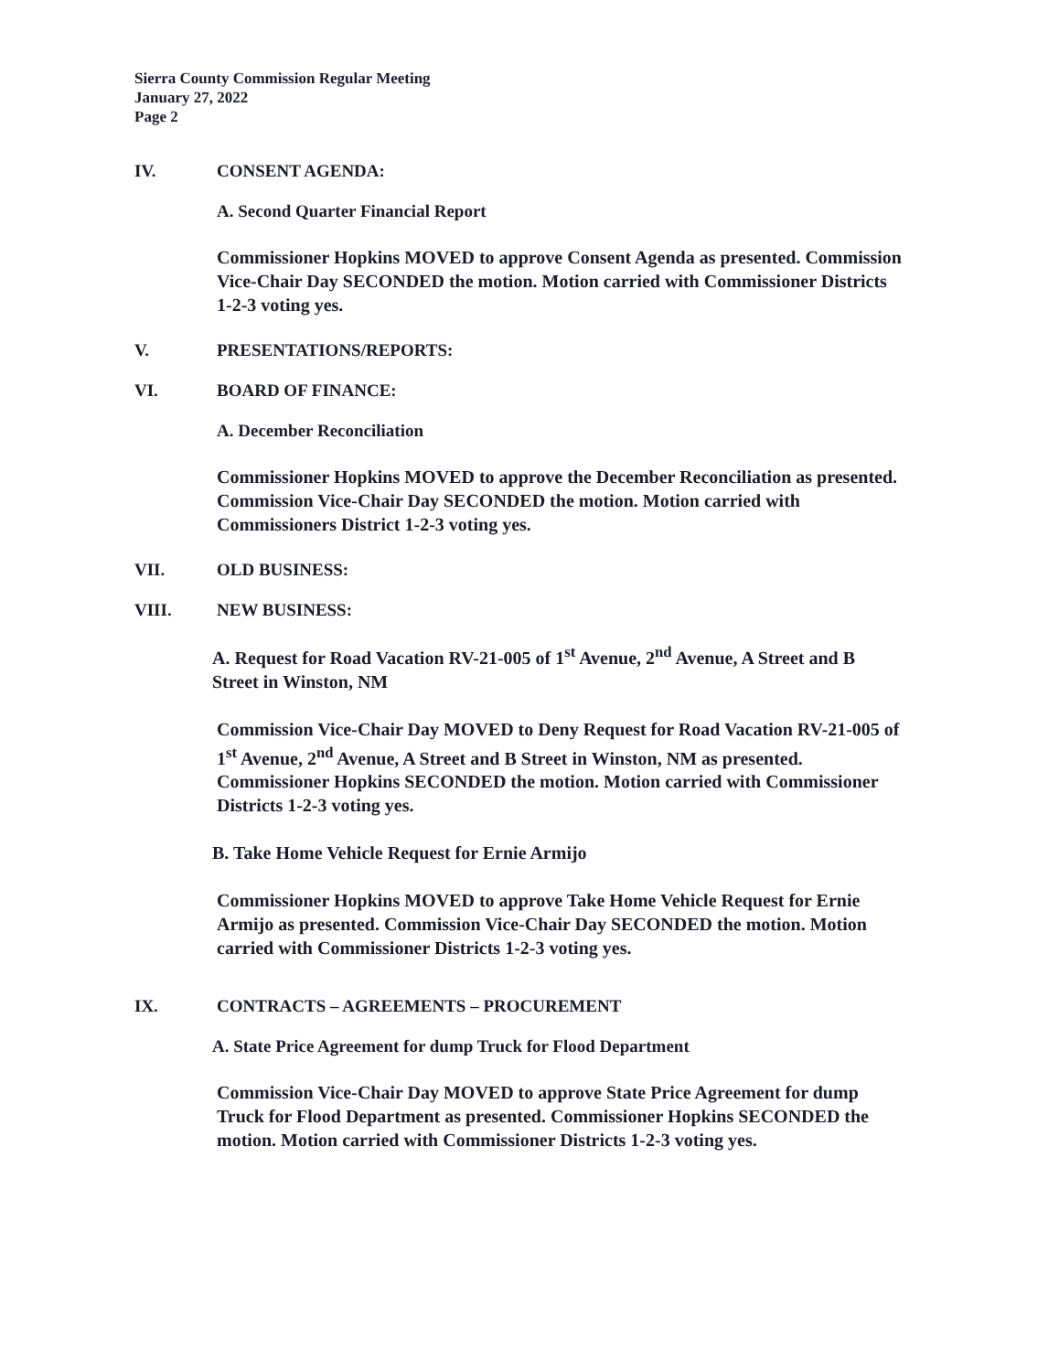Sierra County Commission Regular Meeting
January 27, 2022
Page 2
IV. CONSENT AGENDA:
A. Second Quarter Financial Report
Commissioner Hopkins MOVED to approve Consent Agenda as presented. Commission Vice-Chair Day SECONDED the motion. Motion carried with Commissioner Districts 1-2-3 voting yes.
V. PRESENTATIONS/REPORTS:
VI. BOARD OF FINANCE:
A. December Reconciliation
Commissioner Hopkins MOVED to approve the December Reconciliation as presented. Commission Vice-Chair Day SECONDED the motion. Motion carried with Commissioners District 1-2-3 voting yes.
VII. OLD BUSINESS:
VIII. NEW BUSINESS:
A. Request for Road Vacation RV-21-005 of 1<sup>st</sup> Avenue, 2<sup>nd</sup> Avenue, A Street and B Street in Winston, NM
Commission Vice-Chair Day MOVED to Deny Request for Road Vacation RV-21-005 of 1<sup>st</sup> Avenue, 2<sup>nd</sup> Avenue, A Street and B Street in Winston, NM as presented. Commissioner Hopkins SECONDED the motion. Motion carried with Commissioner Districts 1-2-3 voting yes.
B. Take Home Vehicle Request for Ernie Armijo
Commissioner Hopkins MOVED to approve Take Home Vehicle Request for Ernie Armijo as presented. Commission Vice-Chair Day SECONDED the motion. Motion carried with Commissioner Districts 1-2-3 voting yes.
IX. CONTRACTS – AGREEMENTS – PROCUREMENT
A. State Price Agreement for dump Truck for Flood Department
Commission Vice-Chair Day MOVED to approve State Price Agreement for dump Truck for Flood Department as presented. Commissioner Hopkins SECONDED the motion. Motion carried with Commissioner Districts 1-2-3 voting yes.